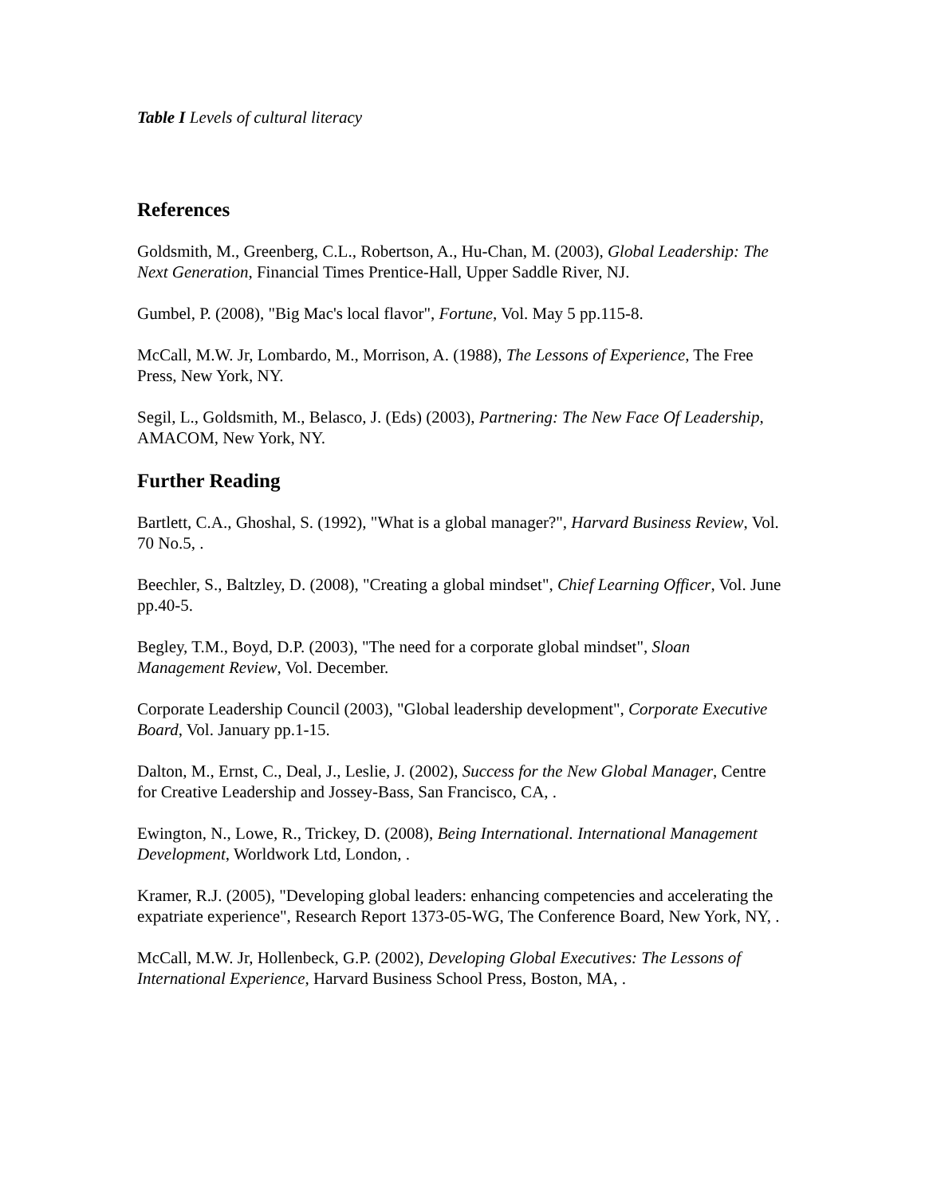Table I Levels of cultural literacy
References
Goldsmith, M., Greenberg, C.L., Robertson, A., Hu-Chan, M. (2003), Global Leadership: The Next Generation, Financial Times Prentice-Hall, Upper Saddle River, NJ.
Gumbel, P. (2008), "Big Mac's local flavor", Fortune, Vol. May 5 pp.115-8.
McCall, M.W. Jr, Lombardo, M., Morrison, A. (1988), The Lessons of Experience, The Free Press, New York, NY.
Segil, L., Goldsmith, M., Belasco, J. (Eds) (2003), Partnering: The New Face Of Leadership, AMACOM, New York, NY.
Further Reading
Bartlett, C.A., Ghoshal, S. (1992), "What is a global manager?", Harvard Business Review, Vol. 70 No.5, .
Beechler, S., Baltzley, D. (2008), "Creating a global mindset", Chief Learning Officer, Vol. June pp.40-5.
Begley, T.M., Boyd, D.P. (2003), "The need for a corporate global mindset", Sloan Management Review, Vol. December.
Corporate Leadership Council (2003), "Global leadership development", Corporate Executive Board, Vol. January pp.1-15.
Dalton, M., Ernst, C., Deal, J., Leslie, J. (2002), Success for the New Global Manager, Centre for Creative Leadership and Jossey-Bass, San Francisco, CA, .
Ewington, N., Lowe, R., Trickey, D. (2008), Being International. International Management Development, Worldwork Ltd, London, .
Kramer, R.J. (2005), "Developing global leaders: enhancing competencies and accelerating the expatriate experience", Research Report 1373-05-WG, The Conference Board, New York, NY, .
McCall, M.W. Jr, Hollenbeck, G.P. (2002), Developing Global Executives: The Lessons of International Experience, Harvard Business School Press, Boston, MA, .